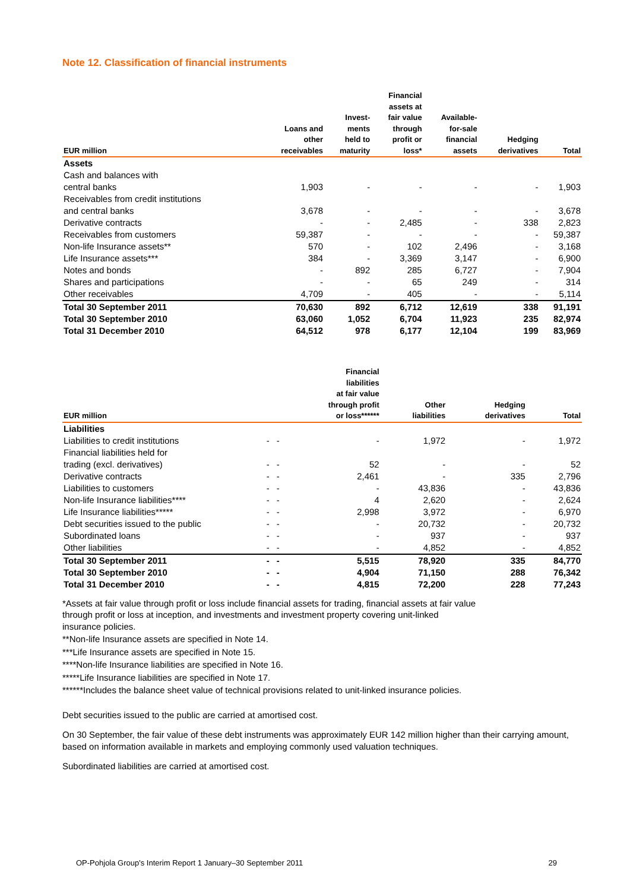Note 12. Classification of financial instruments
| EUR million | Loans and other receivables | Invest- ments held to maturity | Financial assets at fair value through profit or loss* | Available- for-sale financial assets | Hedging derivatives | Total |
| --- | --- | --- | --- | --- | --- | --- |
| Assets | | | | | | |
| Cash and balances with central banks | 1,903 | - | - | - | - | 1,903 |
| Receivables from credit institutions and central banks | 3,678 | - | - | - | - | 3,678 |
| Derivative contracts | - | - | 2,485 | - | 338 | 2,823 |
| Receivables from customers | 59,387 | - | - | - | - | 59,387 |
| Non-life Insurance assets** | 570 | - | 102 | 2,496 | - | 3,168 |
| Life Insurance assets*** | 384 | - | 3,369 | 3,147 | - | 6,900 |
| Notes and bonds | - | 892 | 285 | 6,727 | - | 7,904 |
| Shares and participations | - | - | 65 | 249 | - | 314 |
| Other receivables | 4,709 | - | 405 | - | - | 5,114 |
| Total 30 September 2011 | 70,630 | 892 | 6,712 | 12,619 | 338 | 91,191 |
| Total 30 September 2010 | 63,060 | 1,052 | 6,704 | 11,923 | 235 | 82,974 |
| Total 31 December 2010 | 64,512 | 978 | 6,177 | 12,104 | 199 | 83,969 |
| EUR million | | | Financial liabilities at fair value through profit or loss****** | Other liabilities | Hedging derivatives | Total |
| --- | --- | --- | --- | --- | --- | --- |
| Liabilities | | | | | | |
| Liabilities to credit institutions | - | - | - | 1,972 | - | 1,972 |
| Financial liabilities held for trading (excl. derivatives) | - | - | 52 | - | - | 52 |
| Derivative contracts | - | - | 2,461 | - | 335 | 2,796 |
| Liabilities to customers | - | - | - | 43,836 | - | 43,836 |
| Non-life Insurance liabilities**** | - | - | 4 | 2,620 | - | 2,624 |
| Life Insurance liabilities***** | - | - | 2,998 | 3,972 | - | 6,970 |
| Debt securities issued to the public | - | - | - | 20,732 | - | 20,732 |
| Subordinated loans | - | - | - | 937 | - | 937 |
| Other liabilities | - | - | - | 4,852 | - | 4,852 |
| Total 30 September 2011 | - | - | 5,515 | 78,920 | 335 | 84,770 |
| Total 30 September 2010 | - | - | 4,904 | 71,150 | 288 | 76,342 |
| Total 31 December 2010 | - | - | 4,815 | 72,200 | 228 | 77,243 |
*Assets at fair value through profit or loss include financial assets for trading, financial assets at fair value through profit or loss at inception, and investments and investment property covering unit-linked insurance policies.
**Non-life Insurance assets are specified in Note 14.
***Life Insurance assets are specified in Note 15.
****Non-life Insurance liabilities are specified in Note 16.
*****Life Insurance liabilities are specified in Note 17.
******Includes the balance sheet value of technical provisions related to unit-linked insurance policies.
Debt securities issued to the public are carried at amortised cost.
On 30 September, the fair value of these debt instruments was approximately EUR 142 million higher than their carrying amount, based on information available in markets and employing commonly used valuation techniques.
Subordinated liabilities are carried at amortised cost.
OP-Pohjola Group's Interim Report 1 January–30 September 2011 29